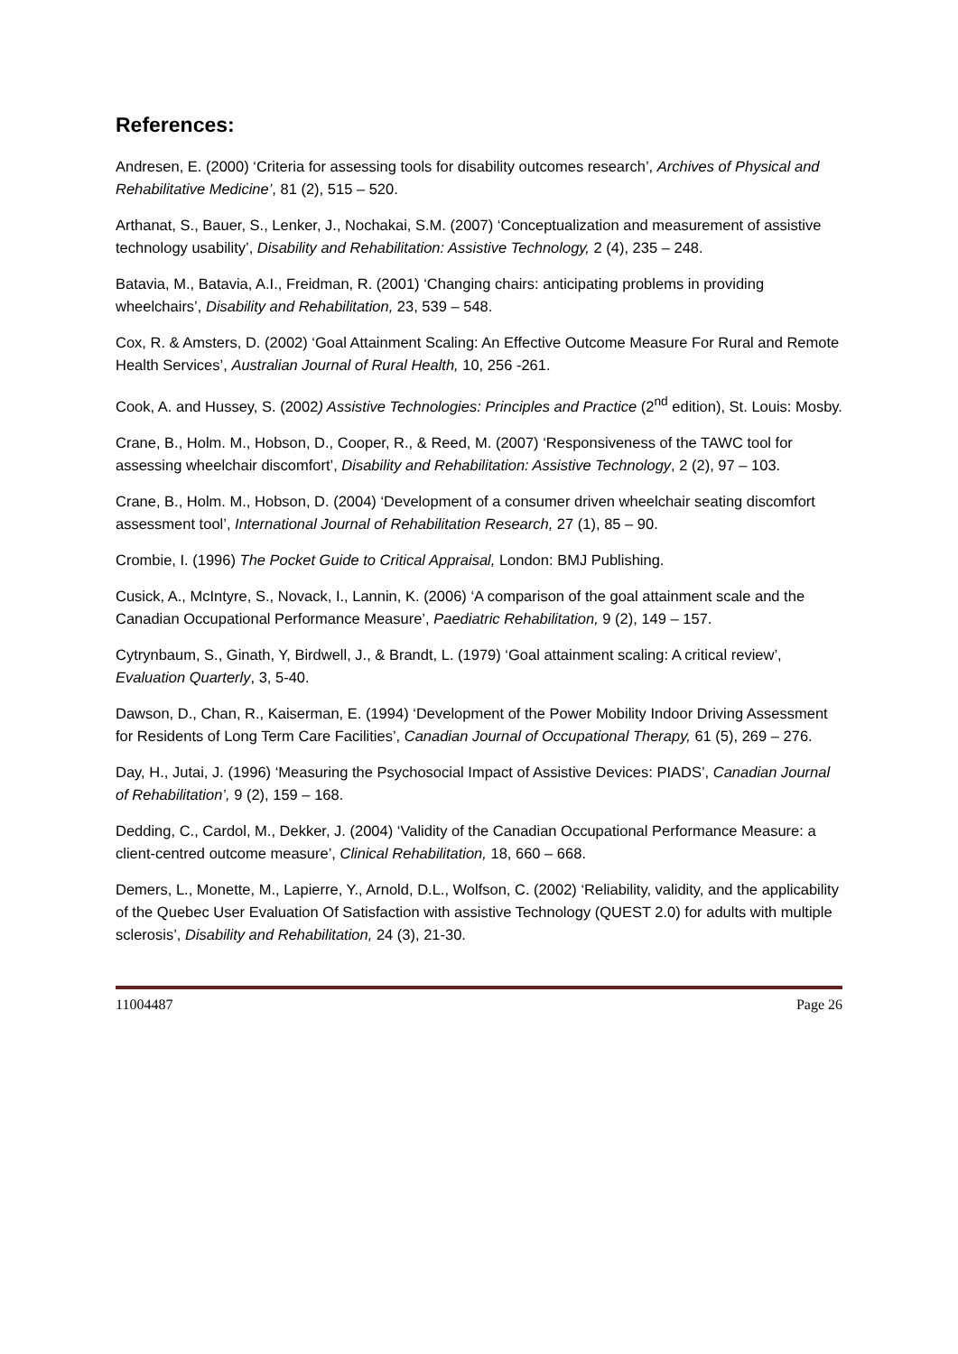References:
Andresen, E. (2000) ‘Criteria for assessing tools for disability outcomes research’, Archives of Physical and Rehabilitative Medicine’, 81 (2), 515 – 520.
Arthanat, S., Bauer, S., Lenker, J., Nochakai, S.M. (2007) ‘Conceptualization and measurement of assistive technology usability’, Disability and Rehabilitation: Assistive Technology, 2 (4), 235 – 248.
Batavia, M., Batavia, A.I., Freidman, R. (2001) ‘Changing chairs: anticipating problems in providing wheelchairs’, Disability and Rehabilitation, 23, 539 – 548.
Cox, R. & Amsters, D. (2002) ‘Goal Attainment Scaling: An Effective Outcome Measure For Rural and Remote Health Services’, Australian Journal of Rural Health, 10, 256 -261.
Cook, A. and Hussey, S. (2002) Assistive Technologies: Principles and Practice (2<sup>nd</sup> edition), St. Louis: Mosby.
Crane, B., Holm. M., Hobson, D., Cooper, R., & Reed, M. (2007) ‘Responsiveness of the TAWC tool for assessing wheelchair discomfort’, Disability and Rehabilitation: Assistive Technology, 2 (2), 97 – 103.
Crane, B., Holm. M., Hobson, D. (2004) ‘Development of a consumer driven wheelchair seating discomfort assessment tool’, International Journal of Rehabilitation Research, 27 (1), 85 – 90.
Crombie, I. (1996) The Pocket Guide to Critical Appraisal, London: BMJ Publishing.
Cusick, A., McIntyre, S., Novack, I., Lannin, K. (2006) ‘A comparison of the goal attainment scale and the Canadian Occupational Performance Measure’, Paediatric Rehabilitation, 9 (2), 149 – 157.
Cytrynbaum, S., Ginath, Y, Birdwell, J., & Brandt, L. (1979) ‘Goal attainment scaling: A critical review’, Evaluation Quarterly, 3, 5-40.
Dawson, D., Chan, R., Kaiserman, E. (1994) ‘Development of the Power Mobility Indoor Driving Assessment for Residents of Long Term Care Facilities’, Canadian Journal of Occupational Therapy, 61 (5), 269 – 276.
Day, H., Jutai, J. (1996) ‘Measuring the Psychosocial Impact of Assistive Devices: PIADS’, Canadian Journal of Rehabilitation’, 9 (2), 159 – 168.
Dedding, C., Cardol, M., Dekker, J. (2004) ‘Validity of the Canadian Occupational Performance Measure: a client-centred outcome measure’, Clinical Rehabilitation, 18, 660 – 668.
Demers, L., Monette, M., Lapierre, Y., Arnold, D.L., Wolfson, C. (2002) ‘Reliability, validity, and the applicability of the Quebec User Evaluation Of Satisfaction with assistive Technology (QUEST 2.0) for adults with multiple sclerosis’, Disability and Rehabilitation, 24 (3), 21-30.
11004487 Page 26